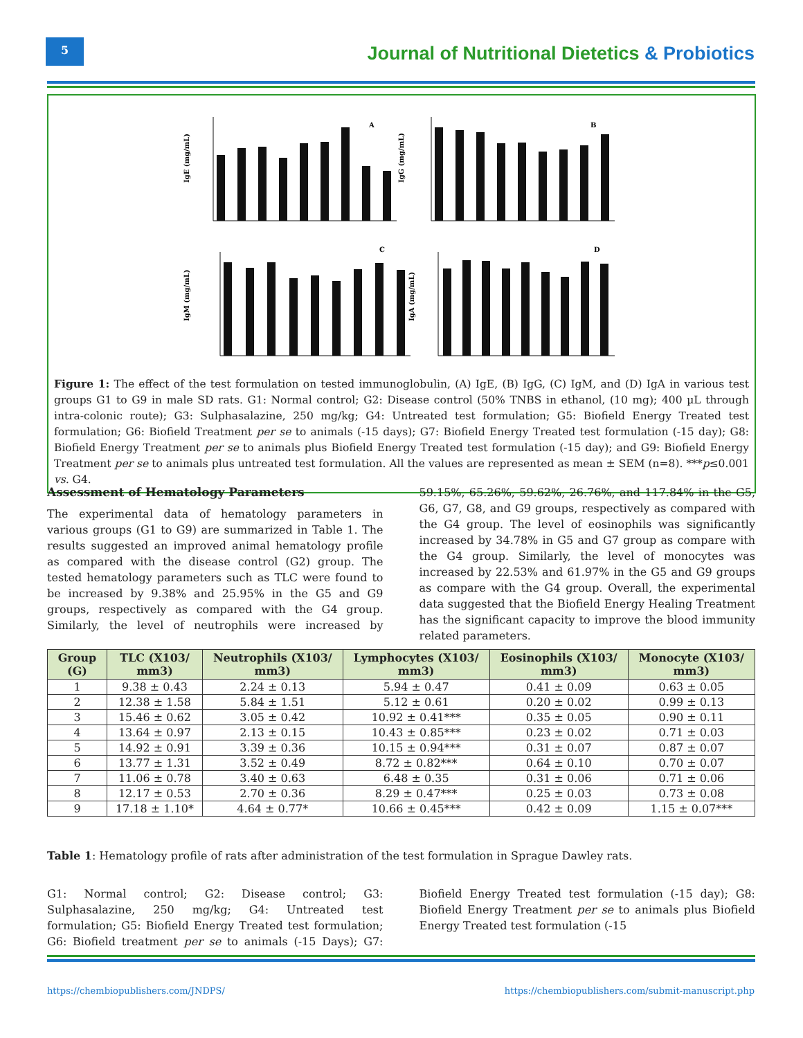5
Journal of Nutritional Dietetics & Probiotics
IgE (mg/mL)
A
IgG (mg/mL)
B
IgM (mg/mL)
C
IgA (mg/mL)
D
Figure 1: The effect of the test formulation on tested immunoglobulin, (A) IgE, (B) IgG, (C) IgM, and (D) IgA in various test groups G1 to G9 in male SD rats. G1: Normal control; G2: Disease control (50% TNBS in ethanol, (10 mg); 400 µL through intra-colonic route); G3: Sulphasalazine, 250 mg/kg; G4: Untreated test formulation; G5: Biofield Energy Treated test formulation; G6: Biofield Treatment per se to animals (-15 days); G7: Biofield Energy Treated test formulation (-15 day); G8: Biofield Energy Treatment per se to animals plus Biofield Energy Treated test formulation (-15 day); and G9: Biofield Energy Treatment per se to animals plus untreated test formulation. All the values are represented as mean ± SEM (n=8). ***p≤0.001 vs. G4.
Assessment of Hematology Parameters
The experimental data of hematology parameters in various groups (G1 to G9) are summarized in Table 1. The results suggested an improved animal hematology profile as compared with the disease control (G2) group. The tested hematology parameters such as TLC were found to be increased by 9.38% and 25.95% in the G5 and G9 groups, respectively as compared with the G4 group. Similarly, the level of neutrophils were increased by 59.15%, 65.26%, 59.62%, 26.76%, and 117.84% in the G5, G6, G7, G8, and G9 groups, respectively as compared with the G4 group. The level of eosinophils was significantly increased by 34.78% in G5 and G7 group as compare with the G4 group. Similarly, the level of monocytes was increased by 22.53% and 61.97% in the G5 and G9 groups as compare with the G4 group. Overall, the experimental data suggested that the Biofield Energy Healing Treatment has the significant capacity to improve the blood immunity related parameters.
| Group (G) | TLC (X103/ mm3) | Neutrophils (X103/ mm3) | Lymphocytes (X103/ mm3) | Eosinophils (X103/ mm3) | Monocyte (X103/ mm3) |
| --- | --- | --- | --- | --- | --- |
| 1 | 9.38 ± 0.43 | 2.24 ± 0.13 | 5.94 ± 0.47 | 0.41 ± 0.09 | 0.63 ± 0.05 |
| 2 | 12.38 ± 1.58 | 5.84 ± 1.51 | 5.12 ± 0.61 | 0.20 ± 0.02 | 0.99 ± 0.13 |
| 3 | 15.46 ± 0.62 | 3.05 ± 0.42 | 10.92 ± 0.41*** | 0.35 ± 0.05 | 0.90 ± 0.11 |
| 4 | 13.64 ± 0.97 | 2.13 ± 0.15 | 10.43 ± 0.85*** | 0.23 ± 0.02 | 0.71 ± 0.03 |
| 5 | 14.92 ± 0.91 | 3.39 ± 0.36 | 10.15 ± 0.94*** | 0.31 ± 0.07 | 0.87 ± 0.07 |
| 6 | 13.77 ± 1.31 | 3.52 ± 0.49 | 8.72 ± 0.82*** | 0.64 ± 0.10 | 0.70 ± 0.07 |
| 7 | 11.06 ± 0.78 | 3.40 ± 0.63 | 6.48 ± 0.35 | 0.31 ± 0.06 | 0.71 ± 0.06 |
| 8 | 12.17 ± 0.53 | 2.70 ± 0.36 | 8.29 ± 0.47*** | 0.25 ± 0.03 | 0.73 ± 0.08 |
| 9 | 17.18 ± 1.10* | 4.64 ± 0.77* | 10.66 ± 0.45*** | 0.42 ± 0.09 | 1.15 ± 0.07*** |
Table 1: Hematology profile of rats after administration of the test formulation in Sprague Dawley rats.
G1: Normal control; G2: Disease control; G3: Sulphasalazine, 250 mg/kg; G4: Untreated test formulation; G5: Biofield Energy Treated test formulation; G6: Biofield treatment per se to animals (-15 Days); G7: Biofield Energy Treated test formulation (-15 day); G8: Biofield Energy Treatment per se to animals plus Biofield Energy Treated test formulation (-15
https://chembiopublishers.com/JNDPS/
https://chembiopublishers.com/submit-manuscript.php